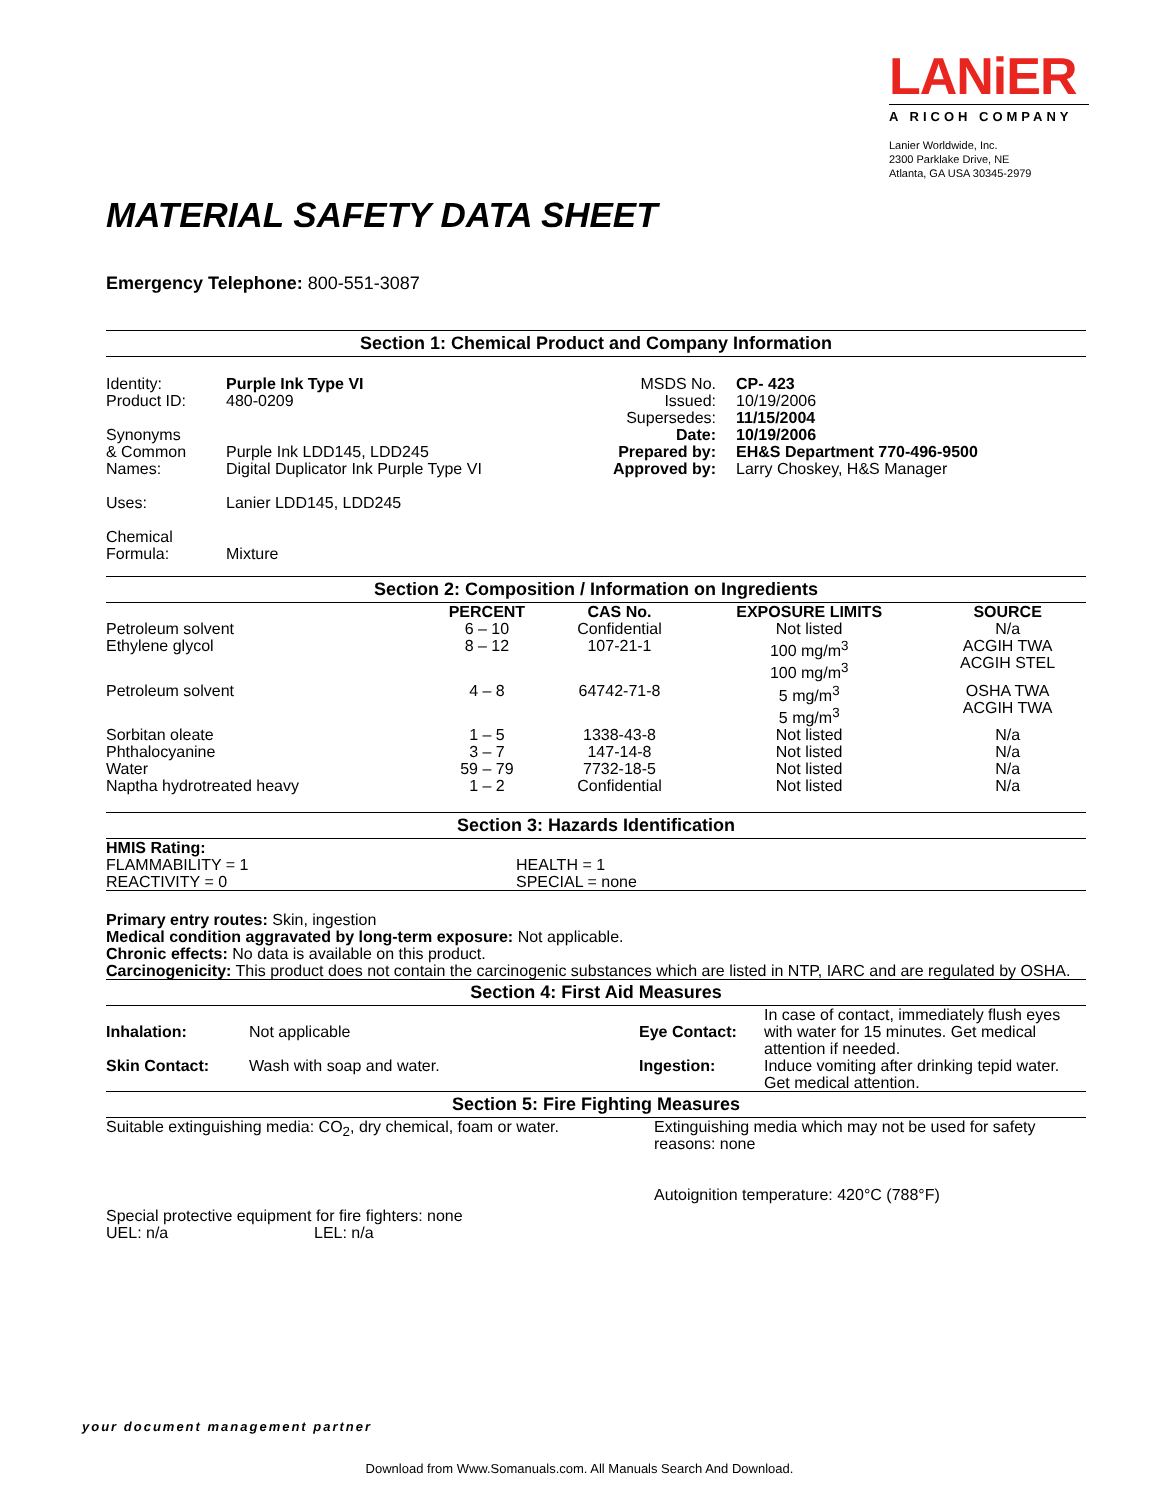LANiER
A RICOH COMPANY
Lanier Worldwide, Inc.
2300 Parklake Drive, NE
Atlanta, GA USA 30345-2979
MATERIAL SAFETY DATA SHEET
Emergency Telephone: 800-551-3087
Section 1: Chemical Product and Company Information
| Identity: Product ID: Synonyms & Common Names: Uses: Chemical Formula: | Purple Ink Type VI 480-0209 Purple Ink LDD145, LDD245 Digital Duplicator Ink Purple Type VI Lanier LDD145, LDD245 Mixture | MSDS No. Issued: Supersedes: Date: Prepared by: Approved by: | CP- 423 10/19/2006 11/15/2004 10/19/2006 EH&S Department 770-496-9500 Larry Choskey, H&S Manager |
Section 2: Composition / Information on Ingredients
| | PERCENT | CAS No. | EXPOSURE LIMITS | SOURCE |
| --- | --- | --- | --- | --- |
| Petroleum solvent | 6 – 10 | Confidential | Not listed | N/a |
| Ethylene glycol | 8 – 12 | 107-21-1 | 100 mg/m<sup>3</sup> 100 mg/m<sup>3</sup> | ACGIH TWA ACGIH STEL |
| Petroleum solvent | 4 – 8 | 64742-71-8 | 5 mg/m<sup>3</sup> 5 mg/m<sup>3</sup> | OSHA TWA ACGIH TWA |
| Sorbitan oleate | 1 – 5 | 1338-43-8 | Not listed | N/a |
| Phthalocyanine | 3 – 7 | 147-14-8 | Not listed | N/a |
| Water | 59 – 79 | 7732-18-5 | Not listed | N/a |
| Naptha hydrotreated heavy | 1 – 2 | Confidential | Not listed | N/a |
Section 3: Hazards Identification
| HMIS Rating: FLAMMABILITY = 1 REACTIVITY = 0 | HEALTH = 1 SPECIAL = none |
Primary entry routes: Skin, ingestion
Medical condition aggravated by long-term exposure: Not applicable.
Chronic effects: No data is available on this product.
Carcinogenicity: This product does not contain the carcinogenic substances which are listed in NTP, IARC and are regulated by OSHA.
Section 4: First Aid Measures
| Inhalation: | Not applicable | Eye Contact: | In case of contact, immediately flush eyes with water for 15 minutes. Get medical attention if needed. |
| Skin Contact: | Wash with soap and water. | Ingestion: | Induce vomiting after drinking tepid water. Get medical attention. |
Section 5: Fire Fighting Measures
| Suitable extinguishing media: CO<sub>2</sub>, dry chemical, foam or water. | Extinguishing media which may not be used for safety reasons: none Autoignition temperature: 420°C (788°F) |
| Special protective equipment for fire fighters: none | |
| UEL: n/a | LEL: n/a |
your document management partner
Download from Www.Somanuals.com. All Manuals Search And Download.